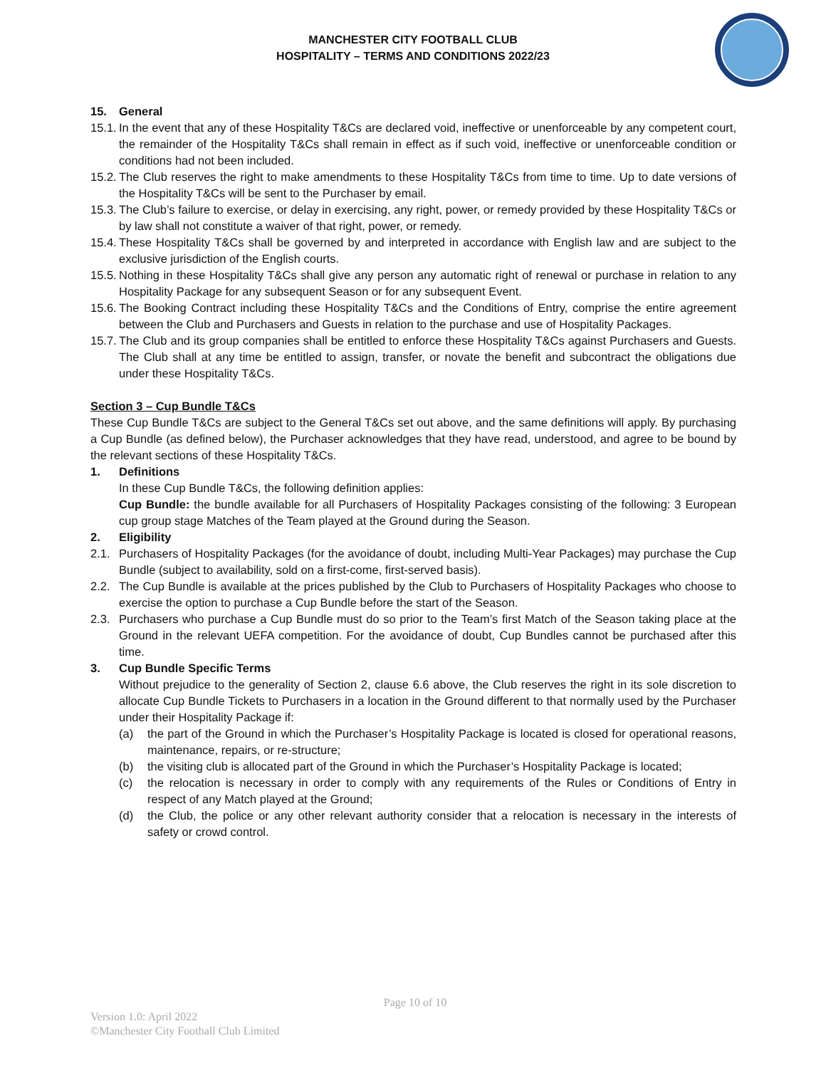MANCHESTER CITY FOOTBALL CLUB
HOSPITALITY – TERMS AND CONDITIONS 2022/23
15. General
15.1.
In the event that any of these Hospitality T&Cs are declared void, ineffective or unenforceable by any competent court, the remainder of the Hospitality T&Cs shall remain in effect as if such void, ineffective or unenforceable condition or conditions had not been included.
15.2.
The Club reserves the right to make amendments to these Hospitality T&Cs from time to time. Up to date versions of the Hospitality T&Cs will be sent to the Purchaser by email.
15.3.
The Club’s failure to exercise, or delay in exercising, any right, power, or remedy provided by these Hospitality T&Cs or by law shall not constitute a waiver of that right, power, or remedy.
15.4.
These Hospitality T&Cs shall be governed by and interpreted in accordance with English law and are subject to the exclusive jurisdiction of the English courts.
15.5.
Nothing in these Hospitality T&Cs shall give any person any automatic right of renewal or purchase in relation to any Hospitality Package for any subsequent Season or for any subsequent Event.
15.6.
The Booking Contract including these Hospitality T&Cs and the Conditions of Entry, comprise the entire agreement between the Club and Purchasers and Guests in relation to the purchase and use of Hospitality Packages.
15.7.
The Club and its group companies shall be entitled to enforce these Hospitality T&Cs against Purchasers and Guests. The Club shall at any time be entitled to assign, transfer, or novate the benefit and subcontract the obligations due under these Hospitality T&Cs.
Section 3 – Cup Bundle T&Cs
These Cup Bundle T&Cs are subject to the General T&Cs set out above, and the same definitions will apply. By purchasing a Cup Bundle (as defined below), the Purchaser acknowledges that they have read, understood, and agree to be bound by the relevant sections of these Hospitality T&Cs.
1. Definitions
In these Cup Bundle T&Cs, the following definition applies:
Cup Bundle: the bundle available for all Purchasers of Hospitality Packages consisting of the following: 3 European cup group stage Matches of the Team played at the Ground during the Season.
2. Eligibility
2.1. Purchasers of Hospitality Packages (for the avoidance of doubt, including Multi-Year Packages) may purchase the Cup Bundle (subject to availability, sold on a first-come, first-served basis).
2.2. The Cup Bundle is available at the prices published by the Club to Purchasers of Hospitality Packages who choose to exercise the option to purchase a Cup Bundle before the start of the Season.
2.3. Purchasers who purchase a Cup Bundle must do so prior to the Team’s first Match of the Season taking place at the Ground in the relevant UEFA competition. For the avoidance of doubt, Cup Bundles cannot be purchased after this time.
3. Cup Bundle Specific Terms
Without prejudice to the generality of Section 2, clause 6.6 above, the Club reserves the right in its sole discretion to allocate Cup Bundle Tickets to Purchasers in a location in the Ground different to that normally used by the Purchaser under their Hospitality Package if:
(a) the part of the Ground in which the Purchaser’s Hospitality Package is located is closed for operational reasons, maintenance, repairs, or re-structure;
(b) the visiting club is allocated part of the Ground in which the Purchaser’s Hospitality Package is located;
(c) the relocation is necessary in order to comply with any requirements of the Rules or Conditions of Entry in respect of any Match played at the Ground;
(d) the Club, the police or any other relevant authority consider that a relocation is necessary in the interests of safety or crowd control.
Page 10 of 10
Version 1.0: April 2022
©Manchester City Football Club Limited